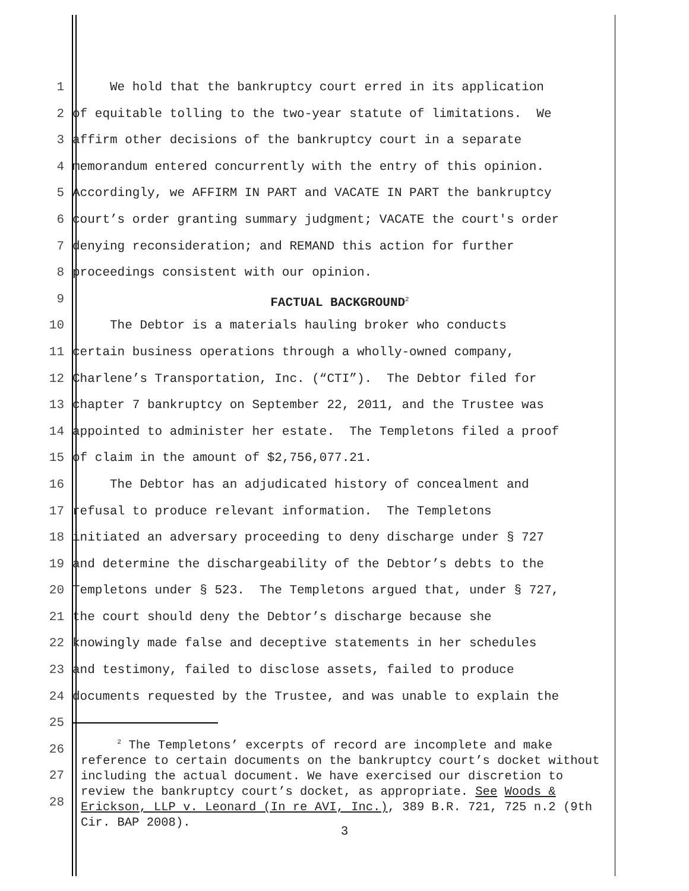1 We hold that the bankruptcy court erred in its application
2 of equitable tolling to the two-year statute of limitations. We
3 affirm other decisions of the bankruptcy court in a separate
4 memorandum entered concurrently with the entry of this opinion.
5 Accordingly, we AFFIRM IN PART and VACATE IN PART the bankruptcy
6 court’s order granting summary judgment; VACATE the court's order
7 denying reconsideration; and REMAND this action for further
8 proceedings consistent with our opinion.
9 FACTUAL BACKGROUND<sup>2</sup>
10 The Debtor is a materials hauling broker who conducts
11 certain business operations through a wholly-owned company,
12 Charlene’s Transportation, Inc. (“CTI”). The Debtor filed for
13 chapter 7 bankruptcy on September 22, 2011, and the Trustee was
14 appointed to administer her estate. The Templetons filed a proof
15 of claim in the amount of $2,756,077.21.
16 The Debtor has an adjudicated history of concealment and
17 refusal to produce relevant information. The Templetons
18 initiated an adversary proceeding to deny discharge under § 727
19 and determine the dischargeability of the Debtor’s debts to the
20 Templetons under § 523. The Templetons argued that, under § 727,
21 the court should deny the Debtor’s discharge because she
22 knowingly made false and deceptive statements in her schedules
23 and testimony, failed to disclose assets, failed to produce
24 documents requested by the Trustee, and was unable to explain the
25
26
27
28
<sup>2</sup> The Templetons’ excerpts of record are incomplete and make reference to certain documents on the bankruptcy court’s docket without including the actual document. We have exercised our discretion to review the bankruptcy court’s docket, as appropriate. See Woods & Erickson, LLP v. Leonard (In re AVI, Inc.), 389 B.R. 721, 725 n.2 (9th Cir. BAP 2008).
3